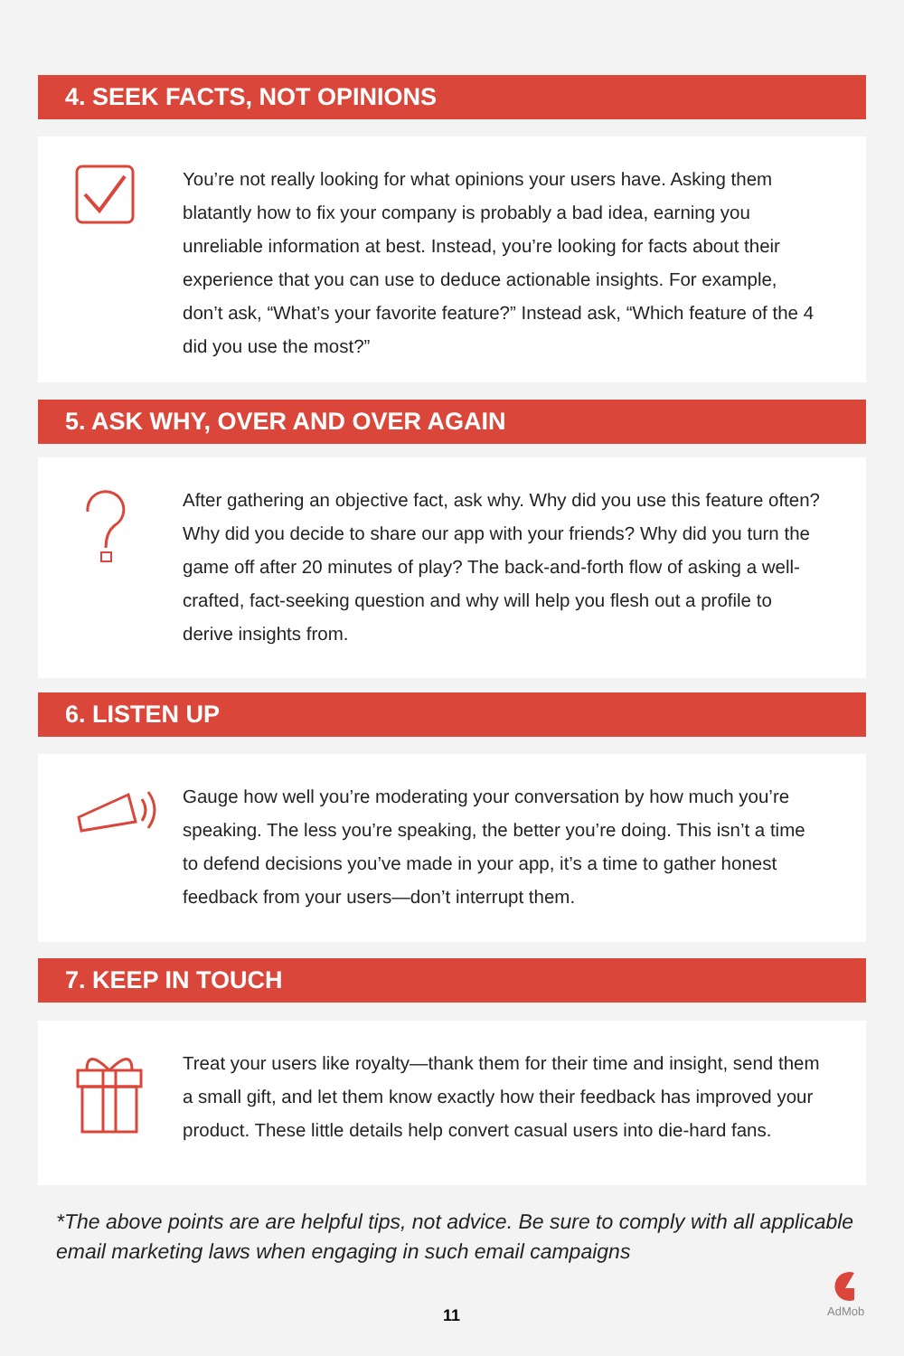4. SEEK FACTS, NOT OPINIONS
You’re not really looking for what opinions your users have. Asking them blatantly how to fix your company is probably a bad idea, earning you unreliable information at best. Instead, you’re looking for facts about their experience that you can use to deduce actionable insights. For example, don’t ask, “What’s your favorite feature?” Instead ask, “Which feature of the 4 did you use the most?”
5. ASK WHY, OVER AND OVER AGAIN
After gathering an objective fact, ask why. Why did you use this feature often? Why did you decide to share our app with your friends? Why did you turn the game off after 20 minutes of play? The back-and-forth flow of asking a well-crafted, fact-seeking question and why will help you flesh out a profile to derive insights from.
6. LISTEN UP
Gauge how well you’re moderating your conversation by how much you’re speaking. The less you’re speaking, the better you’re doing. This isn’t a time to defend decisions you’ve made in your app, it’s a time to gather honest feedback from your users—don’t interrupt them.
7. KEEP IN TOUCH
Treat your users like royalty—thank them for their time and insight, send them a small gift, and let them know exactly how their feedback has improved your product. These little details help convert casual users into die-hard fans.
*The above points are are helpful tips, not advice. Be sure to comply with all applicable email marketing laws when engaging in such email campaigns
11
AdMob